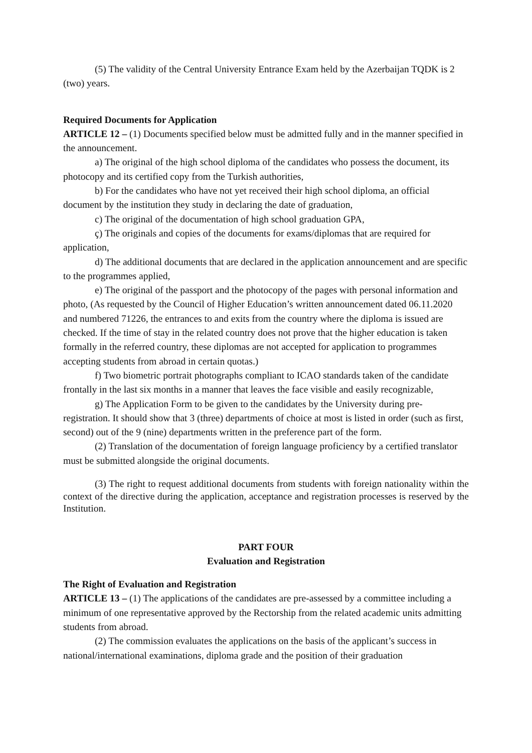(5) The validity of the Central University Entrance Exam held by the Azerbaijan TQDK is 2 (two) years.
Required Documents for Application
ARTICLE 12 – (1) Documents specified below must be admitted fully and in the manner specified in the announcement.
a) The original of the high school diploma of the candidates who possess the document, its photocopy and its certified copy from the Turkish authorities,
b) For the candidates who have not yet received their high school diploma, an official document by the institution they study in declaring the date of graduation,
c) The original of the documentation of high school graduation GPA,
ç) The originals and copies of the documents for exams/diplomas that are required for application,
d) The additional documents that are declared in the application announcement and are specific to the programmes applied,
e) The original of the passport and the photocopy of the pages with personal information and photo, (As requested by the Council of Higher Education’s written announcement dated 06.11.2020 and numbered 71226, the entrances to and exits from the country where the diploma is issued are checked. If the time of stay in the related country does not prove that the higher education is taken formally in the referred country, these diplomas are not accepted for application to programmes accepting students from abroad in certain quotas.)
f) Two biometric portrait photographs compliant to ICAO standards taken of the candidate frontally in the last six months in a manner that leaves the face visible and easily recognizable,
g) The Application Form to be given to the candidates by the University during pre-registration. It should show that 3 (three) departments of choice at most is listed in order (such as first, second) out of the 9 (nine) departments written in the preference part of the form.
(2) Translation of the documentation of foreign language proficiency by a certified translator must be submitted alongside the original documents.
(3) The right to request additional documents from students with foreign nationality within the context of the directive during the application, acceptance and registration processes is reserved by the Institution.
PART FOUR
Evaluation and Registration
The Right of Evaluation and Registration
ARTICLE 13 – (1) The applications of the candidates are pre-assessed by a committee including a minimum of one representative approved by the Rectorship from the related academic units admitting students from abroad.
(2) The commission evaluates the applications on the basis of the applicant’s success in national/international examinations, diploma grade and the position of their graduation